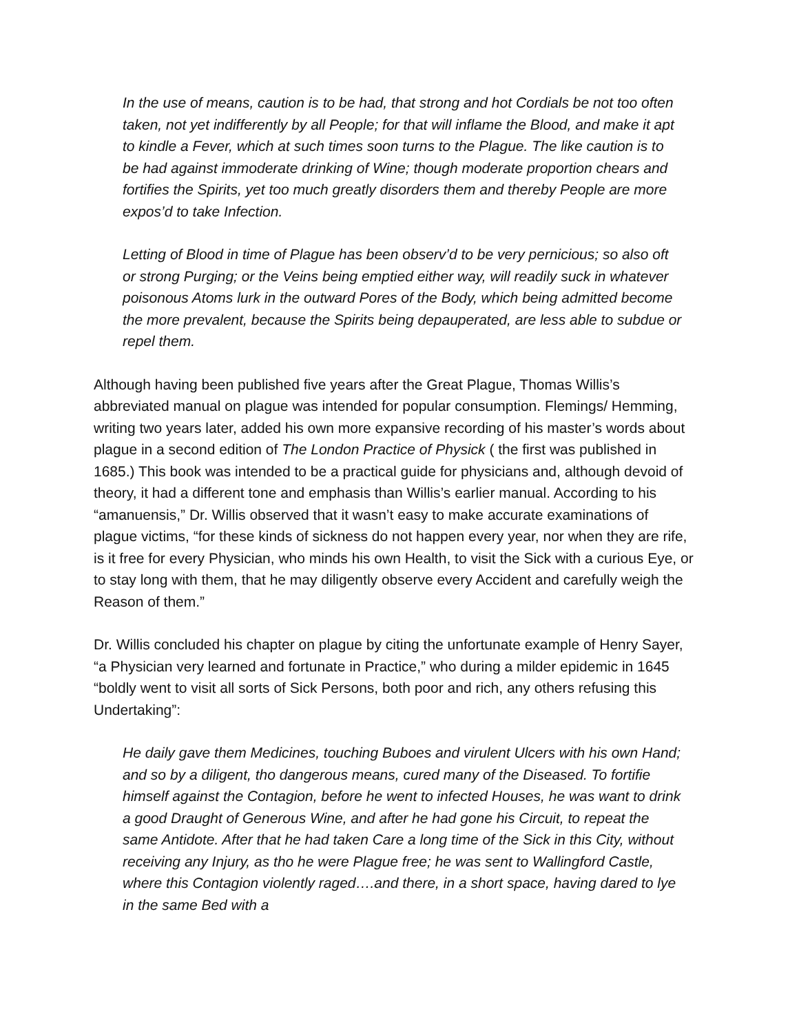In the use of means, caution is to be had, that strong and hot Cordials be not too often taken, not yet indifferently by all People; for that will inflame the Blood, and make it apt to kindle a Fever, which at such times soon turns to the Plague. The like caution is to be had against immoderate drinking of Wine; though moderate proportion chears and fortifies the Spirits, yet too much greatly disorders them and thereby People are more expos’d to take Infection.
Letting of Blood in time of Plague has been observ’d to be very pernicious; so also oft or strong Purging; or the Veins being emptied either way, will readily suck in whatever poisonous Atoms lurk in the outward Pores of the Body, which being admitted become the more prevalent, because the Spirits being depauperated, are less able to subdue or repel them.
Although having been published five years after the Great Plague, Thomas Willis’s abbreviated manual on plague was intended for popular consumption. Flemings/ Hemming, writing two years later, added his own more expansive recording of his master’s words about plague in a second edition of The London Practice of Physick ( the first was published in 1685.) This book was intended to be a practical guide for physicians and, although devoid of theory, it had a different tone and emphasis than Willis’s earlier manual. According to his “amanuensis,” Dr. Willis observed that it wasn’t easy to make accurate examinations of plague victims, “for these kinds of sickness do not happen every year, nor when they are rife, is it free for every Physician, who minds his own Health, to visit the Sick with a curious Eye, or to stay long with them, that he may diligently observe every Accident and carefully weigh the Reason of them.”
Dr. Willis concluded his chapter on plague by citing the unfortunate example of Henry Sayer, “a Physician very learned and fortunate in Practice,” who during a milder epidemic in 1645 “boldly went to visit all sorts of Sick Persons, both poor and rich, any others refusing this Undertaking”:
He daily gave them Medicines, touching Buboes and virulent Ulcers with his own Hand; and so by a diligent, tho dangerous means, cured many of the Diseased. To fortifie himself against the Contagion, before he went to infected Houses, he was want to drink a good Draught of Generous Wine, and after he had gone his Circuit, to repeat the same Antidote. After that he had taken Care a long time of the Sick in this City, without receiving any Injury, as tho he were Plague free; he was sent to Wallingford Castle, where this Contagion violently raged….and there, in a short space, having dared to lye in the same Bed with a